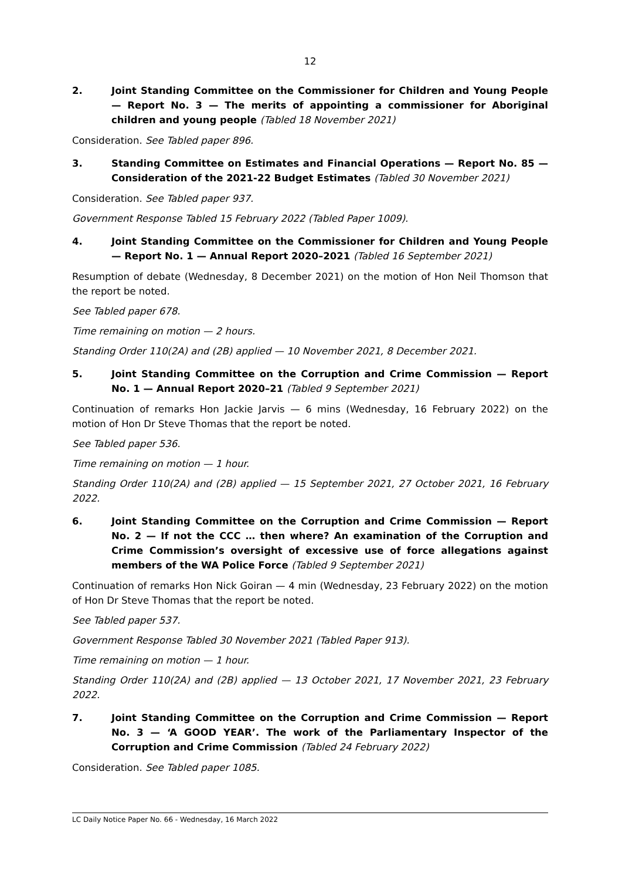12
2. Joint Standing Committee on the Commissioner for Children and Young People — Report No. 3 — The merits of appointing a commissioner for Aboriginal children and young people (Tabled 18 November 2021)
Consideration. See Tabled paper 896.
3. Standing Committee on Estimates and Financial Operations — Report No. 85 — Consideration of the 2021-22 Budget Estimates (Tabled 30 November 2021)
Consideration. See Tabled paper 937.
Government Response Tabled 15 February 2022 (Tabled Paper 1009).
4. Joint Standing Committee on the Commissioner for Children and Young People — Report No. 1 — Annual Report 2020–2021 (Tabled 16 September 2021)
Resumption of debate (Wednesday, 8 December 2021) on the motion of Hon Neil Thomson that the report be noted.
See Tabled paper 678.
Time remaining on motion — 2 hours.
Standing Order 110(2A) and (2B) applied — 10 November 2021, 8 December 2021.
5. Joint Standing Committee on the Corruption and Crime Commission — Report No. 1 — Annual Report 2020–21 (Tabled 9 September 2021)
Continuation of remarks Hon Jackie Jarvis — 6 mins (Wednesday, 16 February 2022) on the motion of Hon Dr Steve Thomas that the report be noted.
See Tabled paper 536.
Time remaining on motion — 1 hour.
Standing Order 110(2A) and (2B) applied — 15 September 2021, 27 October 2021, 16 February 2022.
6. Joint Standing Committee on the Corruption and Crime Commission — Report No. 2 — If not the CCC … then where? An examination of the Corruption and Crime Commission’s oversight of excessive use of force allegations against members of the WA Police Force (Tabled 9 September 2021)
Continuation of remarks Hon Nick Goiran — 4 min (Wednesday, 23 February 2022) on the motion of Hon Dr Steve Thomas that the report be noted.
See Tabled paper 537.
Government Response Tabled 30 November 2021 (Tabled Paper 913).
Time remaining on motion — 1 hour.
Standing Order 110(2A) and (2B) applied — 13 October 2021, 17 November 2021, 23 February 2022.
7. Joint Standing Committee on the Corruption and Crime Commission — Report No. 3 — ‘A GOOD YEAR’. The work of the Parliamentary Inspector of the Corruption and Crime Commission (Tabled 24 February 2022)
Consideration. See Tabled paper 1085.
LC Daily Notice Paper No. 66 - Wednesday, 16 March 2022